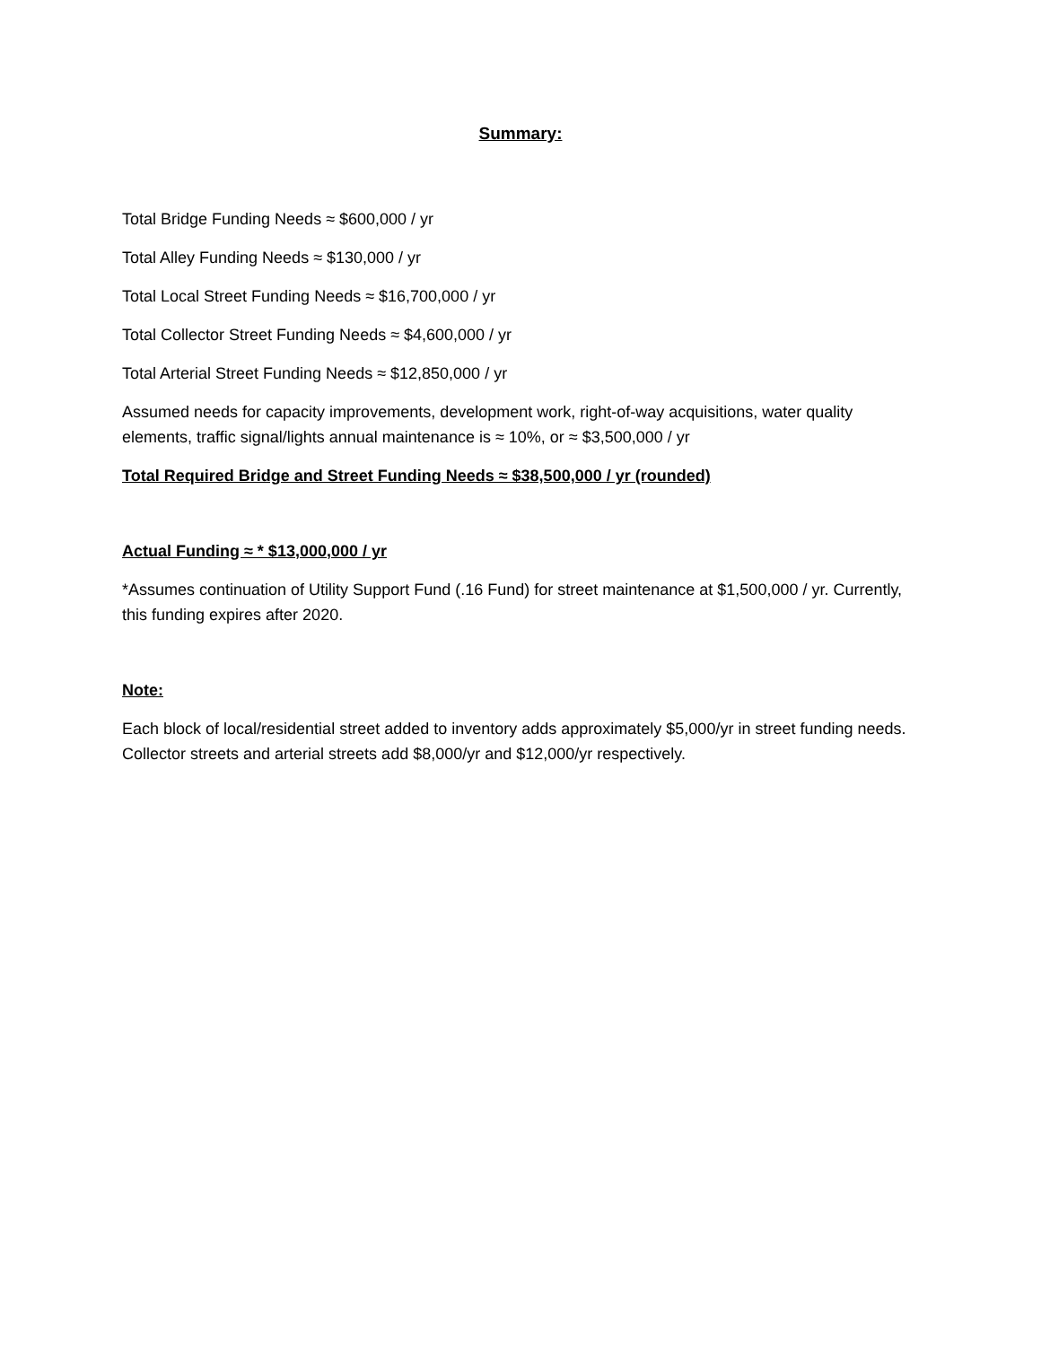Summary:
Total Bridge Funding Needs ≈ $600,000 / yr
Total Alley Funding Needs ≈ $130,000 / yr
Total Local Street Funding Needs ≈ $16,700,000 / yr
Total Collector Street Funding Needs ≈ $4,600,000 / yr
Total Arterial Street Funding Needs ≈ $12,850,000 / yr
Assumed needs for capacity improvements, development work, right-of-way acquisitions, water quality elements, traffic signal/lights annual maintenance is ≈ 10%, or ≈ $3,500,000 / yr
Total Required Bridge and Street Funding Needs ≈ $38,500,000 / yr (rounded)
Actual Funding ≈ * $13,000,000 / yr
*Assumes continuation of Utility Support Fund (.16 Fund) for street maintenance at $1,500,000 / yr. Currently, this funding expires after 2020.
Note:
Each block of local/residential street added to inventory adds approximately $5,000/yr in street funding needs. Collector streets and arterial streets add $8,000/yr and $12,000/yr respectively.